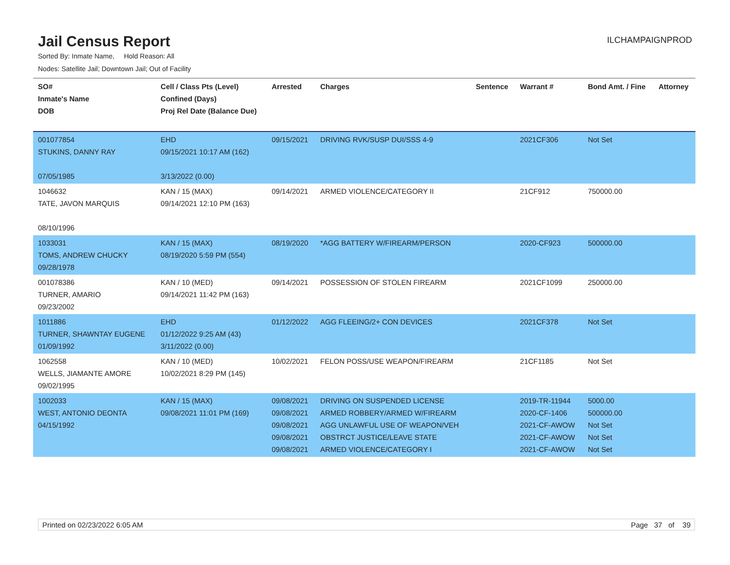Jail Census Report
ILCHAMPAIGNPROD
Sorted By: Inmate Name, Hold Reason: All
Nodes: Satellite Jail; Downtown Jail; Out of Facility
| SO# Inmate's Name DOB | Cell / Class Pts (Level) Confined (Days) Proj Rel Date (Balance Due) | Arrested | Charges | Sentence | Warrant # | Bond Amt. / Fine | Attorney |
| --- | --- | --- | --- | --- | --- | --- | --- |
| 001077854 STUKINS, DANNY RAY 07/05/1985 | EHD 09/15/2021 10:17 AM (162) 3/13/2022 (0.00) | 09/15/2021 | DRIVING RVK/SUSP DUI/SSS 4-9 | | 2021CF306 | Not Set | |
| 1046632 TATE, JAVON MARQUIS 08/10/1996 | KAN / 15 (MAX) 09/14/2021 12:10 PM (163) | 09/14/2021 | ARMED VIOLENCE/CATEGORY II | | 21CF912 | 750000.00 | |
| 1033031 TOMS, ANDREW CHUCKY 09/28/1978 | KAN / 15 (MAX) 08/19/2020 5:59 PM (554) | 08/19/2020 | *AGG BATTERY W/FIREARM/PERSON | | 2020-CF923 | 500000.00 | |
| 001078386 TURNER, AMARIO 09/23/2002 | KAN / 10 (MED) 09/14/2021 11:42 PM (163) | 09/14/2021 | POSSESSION OF STOLEN FIREARM | | 2021CF1099 | 250000.00 | |
| 1011886 TURNER, SHAWNTAY EUGENE 01/09/1992 | EHD 01/12/2022 9:25 AM (43) 3/11/2022 (0.00) | 01/12/2022 | AGG FLEEING/2+ CON DEVICES | | 2021CF378 | Not Set | |
| 1062558 WELLS, JIAMANTE AMORE 09/02/1995 | KAN / 10 (MED) 10/02/2021 8:29 PM (145) | 10/02/2021 | FELON POSS/USE WEAPON/FIREARM | | 21CF1185 | Not Set | |
| 1002033 WEST, ANTONIO DEONTA 04/15/1992 | KAN / 15 (MAX) 09/08/2021 11:01 PM (169) | 09/08/2021 09/08/2021 09/08/2021 09/08/2021 09/08/2021 | DRIVING ON SUSPENDED LICENSE ARMED ROBBERY/ARMED W/FIREARM AGG UNLAWFUL USE OF WEAPON/VEH OBSTRCT JUSTICE/LEAVE STATE ARMED VIOLENCE/CATEGORY I | | 2019-TR-11944 2020-CF-1406 2021-CF-AWOW 2021-CF-AWOW 2021-CF-AWOW | 5000.00 500000.00 Not Set Not Set Not Set | |
Printed on 02/23/2022 6:05 AM Page 37 of 39